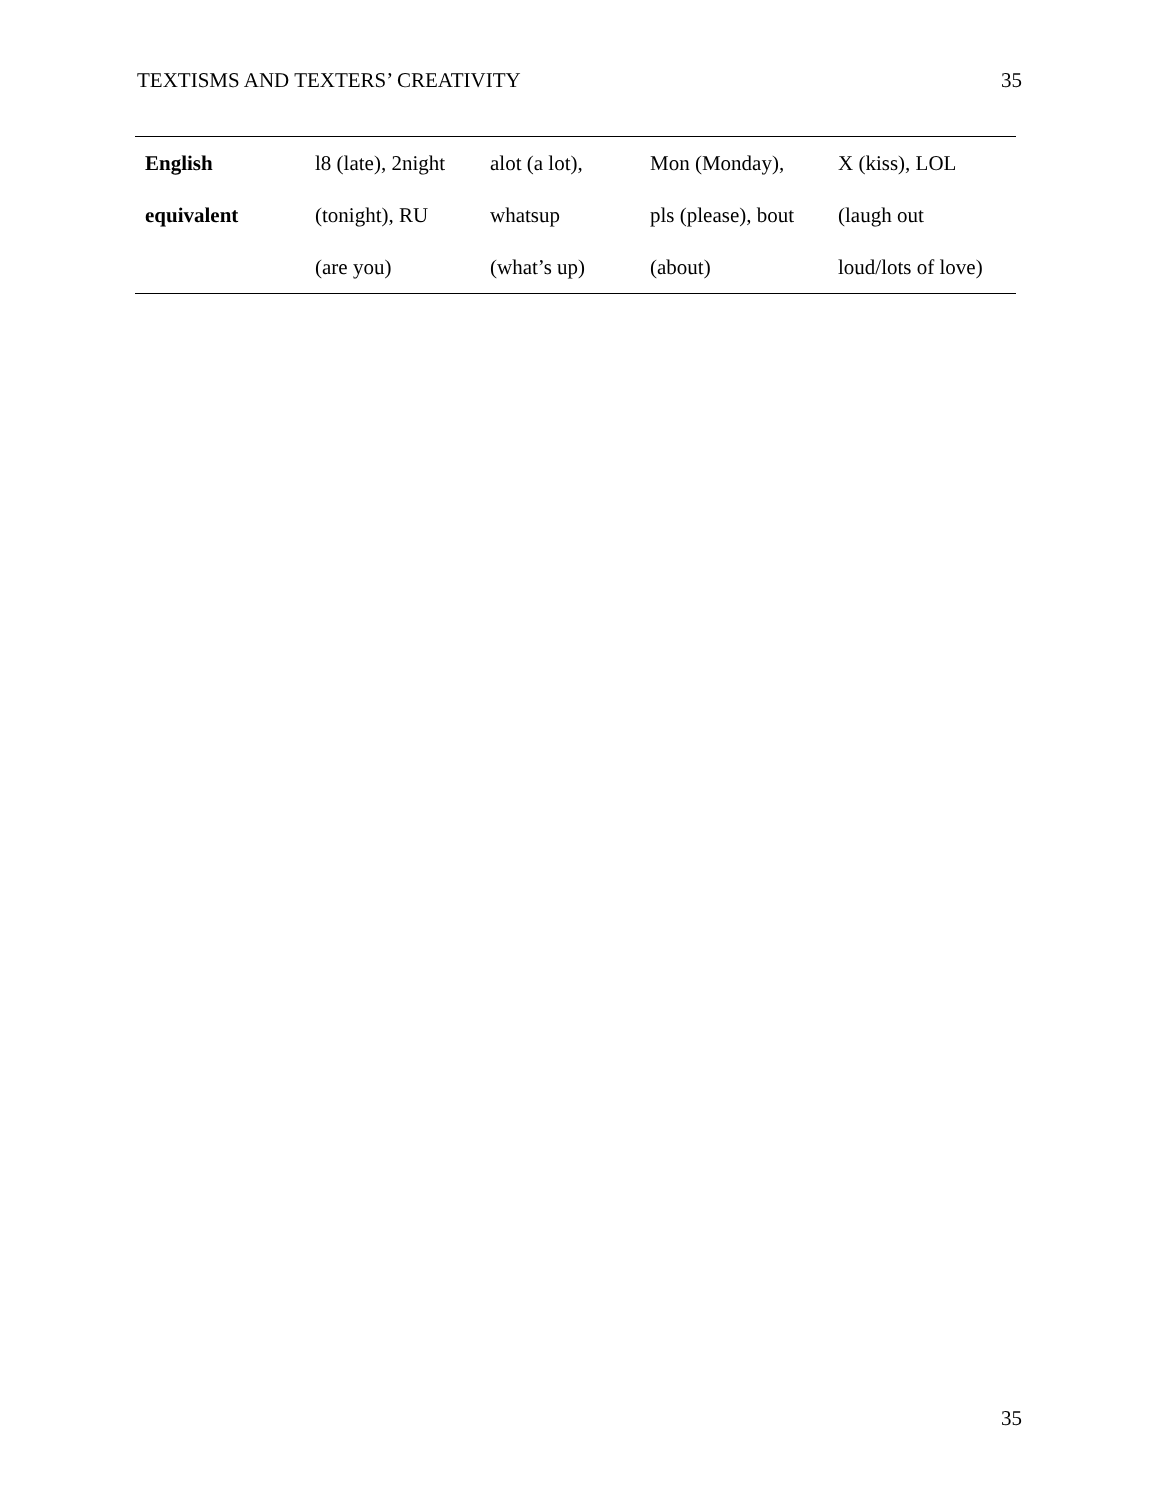TEXTISMS AND TEXTERS’ CREATIVITY 35
| English equivalent | l8 (late), 2night (tonight), RU (are you) | alot (a lot), whatsup (what’s up) | Mon (Monday), pls (please), bout (about) | X (kiss), LOL (laugh out loud/lots of love) |
35